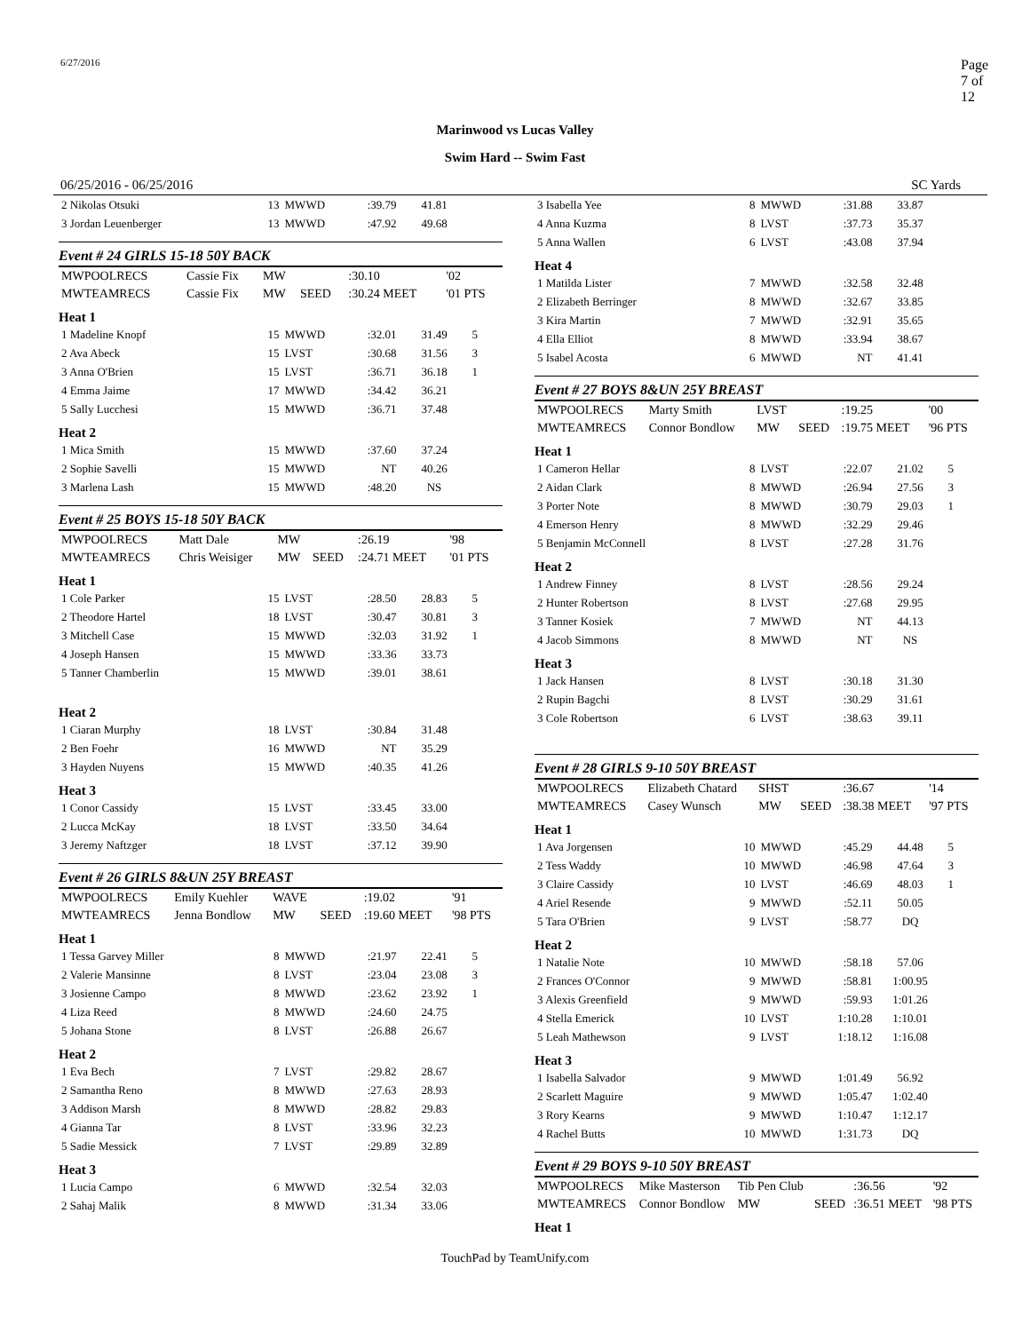6/27/2016 Page 7 of 12
Marinwood vs Lucas Valley
Swim Hard -- Swim Fast
06/25/2016 - 06/25/2016 SC Yards
| 2 Nikolas Otsuki | 13 | MWWD | :39.79 | 41.81 | |
| 3 Jordan Leuenberger | 13 | MWWD | :47.92 | 49.68 | |
Event # 24 GIRLS 15-18 50Y BACK
| MWPOOLRECS | Cassie Fix | MW | | :30.10 | '02 |
| MWTEAMRECS | Cassie Fix | MW | SEED | :30.24 MEET | '01 PTS |
Heat 1
| 1 Madeline Knopf | 15 | MWWD | :32.01 | 31.49 | 5 |
| 2 Ava Abeck | 15 | LVST | :30.68 | 31.56 | 3 |
| 3 Anna O'Brien | 15 | LVST | :36.71 | 36.18 | 1 |
| 4 Emma Jaime | 17 | MWWD | :34.42 | 36.21 | |
| 5 Sally Lucchesi | 15 | MWWD | :36.71 | 37.48 | |
Heat 2
| 1 Mica Smith | 15 | MWWD | :37.60 | 37.24 | |
| 2 Sophie Savelli | 15 | MWWD | NT | 40.26 | |
| 3 Marlena Lash | 15 | MWWD | :48.20 | NS | |
Event # 25 BOYS 15-18 50Y BACK
| MWPOOLRECS | Matt Dale | MW | | :26.19 | '98 |
| MWTEAMRECS | Chris Weisiger | MW | SEED | :24.71 MEET | '01 PTS |
Heat 1
| 1 Cole Parker | 15 | LVST | :28.50 | 28.83 | 5 |
| 2 Theodore Hartel | 18 | LVST | :30.47 | 30.81 | 3 |
| 3 Mitchell Case | 15 | MWWD | :32.03 | 31.92 | 1 |
| 4 Joseph Hansen | 15 | MWWD | :33.36 | 33.73 | |
| 5 Tanner Chamberlin | 15 | MWWD | :39.01 | 38.61 | |
Heat 2
| 1 Ciaran Murphy | 18 | LVST | :30.84 | 31.48 | |
| 2 Ben Foehr | 16 | MWWD | NT | 35.29 | |
| 3 Hayden Nuyens | 15 | MWWD | :40.35 | 41.26 | |
Heat 3
| 1 Conor Cassidy | 15 | LVST | :33.45 | 33.00 | |
| 2 Lucca McKay | 18 | LVST | :33.50 | 34.64 | |
| 3 Jeremy Naftzger | 18 | LVST | :37.12 | 39.90 | |
Event # 26 GIRLS 8&UN 25Y BREAST
| MWPOOLRECS | Emily Kuehler | WAVE | | :19.02 | '91 |
| MWTEAMRECS | Jenna Bondlow | MW | SEED | :19.60 MEET | '98 PTS |
Heat 1
| 1 Tessa Garvey Miller | 8 | MWWD | :21.97 | 22.41 | 5 |
| 2 Valerie Mansinne | 8 | LVST | :23.04 | 23.08 | 3 |
| 3 Josienne Campo | 8 | MWWD | :23.62 | 23.92 | 1 |
| 4 Liza Reed | 8 | MWWD | :24.60 | 24.75 | |
| 5 Johana Stone | 8 | LVST | :26.88 | 26.67 | |
Heat 2
| 1 Eva Bech | 7 | LVST | :29.82 | 28.67 | |
| 2 Samantha Reno | 8 | MWWD | :27.63 | 28.93 | |
| 3 Addison Marsh | 8 | MWWD | :28.82 | 29.83 | |
| 4 Gianna Tar | 8 | LVST | :33.96 | 32.23 | |
| 5 Sadie Messick | 7 | LVST | :29.89 | 32.89 | |
Heat 3
| 1 Lucia Campo | 6 | MWWD | :32.54 | 32.03 | |
| 2 Sahaj Malik | 8 | MWWD | :31.34 | 33.06 | |
| 3 Isabella Yee | 8 | MWWD | :31.88 | 33.87 | |
| 4 Anna Kuzma | 8 | LVST | :37.73 | 35.37 | |
| 5 Anna Wallen | 6 | LVST | :43.08 | 37.94 | |
Heat 4
| 1 Matilda Lister | 7 | MWWD | :32.58 | 32.48 | |
| 2 Elizabeth Berringer | 8 | MWWD | :32.67 | 33.85 | |
| 3 Kira Martin | 7 | MWWD | :32.91 | 35.65 | |
| 4 Ella Elliot | 8 | MWWD | :33.94 | 38.67 | |
| 5 Isabel Acosta | 6 | MWWD | NT | 41.41 | |
Event # 27 BOYS 8&UN 25Y BREAST
| MWPOOLRECS | Marty Smith | LVST | | :19.25 | '00 |
| MWTEAMRECS | Connor Bondlow | MW | SEED | :19.75 MEET | '96 PTS |
Heat 1
| 1 Cameron Hellar | 8 | LVST | :22.07 | 21.02 | 5 |
| 2 Aidan Clark | 8 | MWWD | :26.94 | 27.56 | 3 |
| 3 Porter Note | 8 | MWWD | :30.79 | 29.03 | 1 |
| 4 Emerson Henry | 8 | MWWD | :32.29 | 29.46 | |
| 5 Benjamin McConnell | 8 | LVST | :27.28 | 31.76 | |
Heat 2
| 1 Andrew Finney | 8 | LVST | :28.56 | 29.24 | |
| 2 Hunter Robertson | 8 | LVST | :27.68 | 29.95 | |
| 3 Tanner Kosiek | 7 | MWWD | NT | 44.13 | |
| 4 Jacob Simmons | 8 | MWWD | NT | NS | |
Heat 3
| 1 Jack Hansen | 8 | LVST | :30.18 | 31.30 | |
| 2 Rupin Bagchi | 8 | LVST | :30.29 | 31.61 | |
| 3 Cole Robertson | 6 | LVST | :38.63 | 39.11 | |
Event # 28 GIRLS 9-10 50Y BREAST
| MWPOOLRECS | Elizabeth Chatard | SHST | | :36.67 | '14 |
| MWTEAMRECS | Casey Wunsch | MW | SEED | :38.38 MEET | '97 PTS |
Heat 1
| 1 Ava Jorgensen | 10 | MWWD | :45.29 | 44.48 | 5 |
| 2 Tess Waddy | 10 | MWWD | :46.98 | 47.64 | 3 |
| 3 Claire Cassidy | 10 | LVST | :46.69 | 48.03 | 1 |
| 4 Ariel Resende | 9 | MWWD | :52.11 | 50.05 | |
| 5 Tara O'Brien | 9 | LVST | :58.77 | DQ | |
Heat 2
| 1 Natalie Note | 10 | MWWD | :58.18 | 57.06 | |
| 2 Frances O'Connor | 9 | MWWD | :58.81 | 1:00.95 | |
| 3 Alexis Greenfield | 9 | MWWD | :59.93 | 1:01.26 | |
| 4 Stella Emerick | 10 | LVST | 1:10.28 | 1:10.01 | |
| 5 Leah Mathewson | 9 | LVST | 1:18.12 | 1:16.08 | |
Heat 3
| 1 Isabella Salvador | 9 | MWWD | 1:01.49 | 56.92 | |
| 2 Scarlett Maguire | 9 | MWWD | 1:05.47 | 1:02.40 | |
| 3 Rory Kearns | 9 | MWWD | 1:10.47 | 1:12.17 | |
| 4 Rachel Butts | 10 | MWWD | 1:31.73 | DQ | |
Event # 29 BOYS 9-10 50Y BREAST
| MWPOOLRECS | Mike Masterson | Tib Pen Club | | :36.56 | '92 |
| MWTEAMRECS | Connor Bondlow | MW | SEED | :36.51 MEET | '98 PTS |
Heat 1
TouchPad by TeamUnify.com